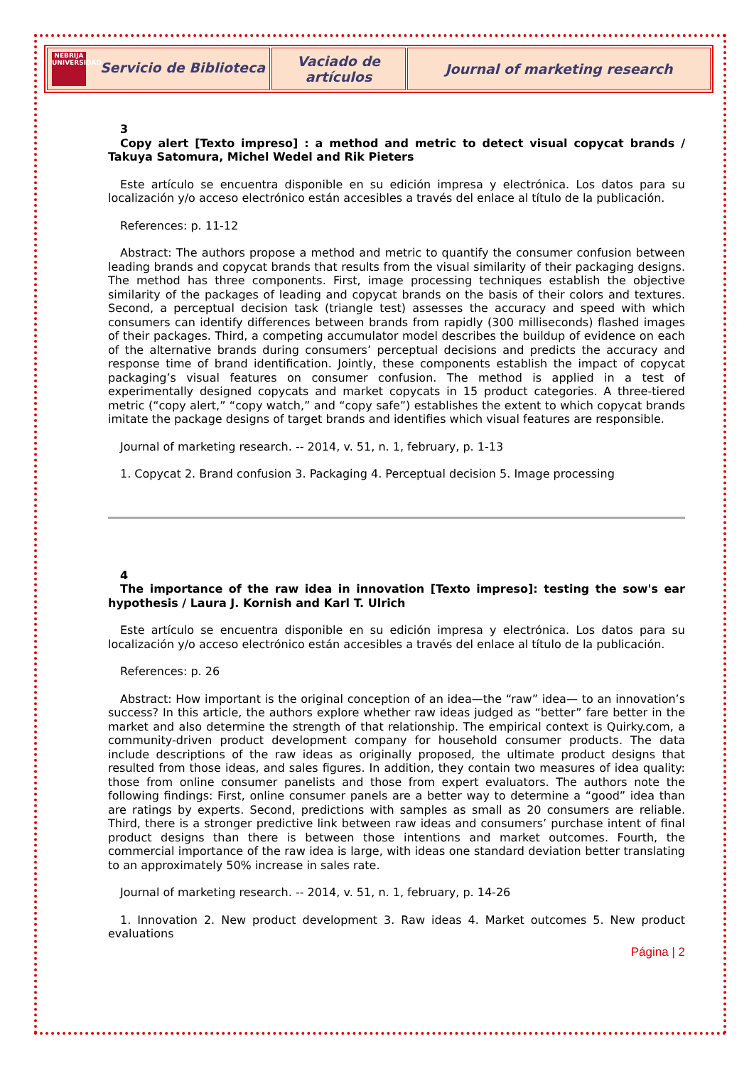| NEBRIJA UNIVERSIDAD Servicio de Biblioteca | Vaciado de artículos | Journal of marketing research |
3
Copy alert [Texto impreso] : a method and metric to detect visual copycat brands / Takuya Satomura, Michel Wedel and Rik Pieters
Este artículo se encuentra disponible en su edición impresa y electrónica. Los datos para su localización y/o acceso electrónico están accesibles a través del enlace al título de la publicación.
References: p. 11-12
Abstract: The authors propose a method and metric to quantify the consumer confusion between leading brands and copycat brands that results from the visual similarity of their packaging designs. The method has three components. First, image processing techniques establish the objective similarity of the packages of leading and copycat brands on the basis of their colors and textures. Second, a perceptual decision task (triangle test) assesses the accuracy and speed with which consumers can identify differences between brands from rapidly (300 milliseconds) flashed images of their packages. Third, a competing accumulator model describes the buildup of evidence on each of the alternative brands during consumers’ perceptual decisions and predicts the accuracy and response time of brand identification. Jointly, these components establish the impact of copycat packaging’s visual features on consumer confusion. The method is applied in a test of experimentally designed copycats and market copycats in 15 product categories. A three-tiered metric (“copy alert,” “copy watch,” and “copy safe”) establishes the extent to which copycat brands imitate the package designs of target brands and identifies which visual features are responsible.
Journal of marketing research. -- 2014, v. 51, n. 1, february, p. 1-13
1. Copycat 2. Brand confusion 3. Packaging 4. Perceptual decision 5. Image processing
4
The importance of the raw idea in innovation [Texto impreso]: testing the sow's ear hypothesis / Laura J. Kornish and Karl T. Ulrich
Este artículo se encuentra disponible en su edición impresa y electrónica. Los datos para su localización y/o acceso electrónico están accesibles a través del enlace al título de la publicación.
References: p. 26
Abstract: How important is the original conception of an idea—the “raw” idea— to an innovation’s success? In this article, the authors explore whether raw ideas judged as “better” fare better in the market and also determine the strength of that relationship. The empirical context is Quirky.com, a community-driven product development company for household consumer products. The data include descriptions of the raw ideas as originally proposed, the ultimate product designs that resulted from those ideas, and sales figures. In addition, they contain two measures of idea quality: those from online consumer panelists and those from expert evaluators. The authors note the following findings: First, online consumer panels are a better way to determine a “good” idea than are ratings by experts. Second, predictions with samples as small as 20 consumers are reliable. Third, there is a stronger predictive link between raw ideas and consumers’ purchase intent of final product designs than there is between those intentions and market outcomes. Fourth, the commercial importance of the raw idea is large, with ideas one standard deviation better translating to an approximately 50% increase in sales rate.
Journal of marketing research. -- 2014, v. 51, n. 1, february, p. 14-26
1. Innovation 2. New product development 3. Raw ideas 4. Market outcomes 5. New product evaluations
Página | 2